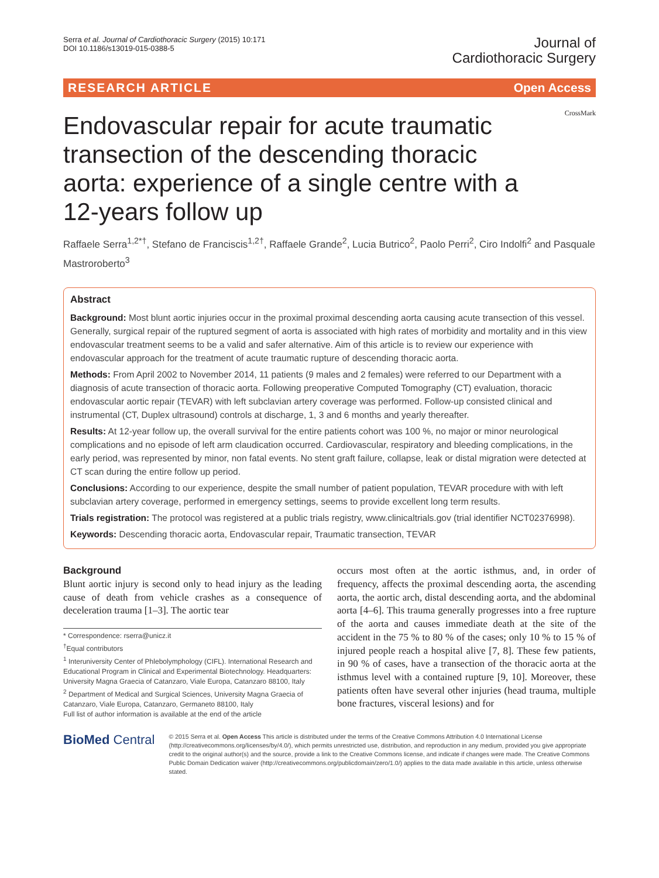Serra et al. Journal of Cardiothoracic Surgery (2015) 10:171
DOI 10.1186/s13019-015-0388-5
Journal of
Cardiothoracic Surgery
RESEARCH ARTICLE Open Access
Endovascular repair for acute traumatic transection of the descending thoracic aorta: experience of a single centre with a 12-years follow up
CrossMark
Raffaele Serra<sup>1,2*†</sup>, Stefano de Franciscis<sup>1,2†</sup>, Raffaele Grande<sup>2</sup>, Lucia Butrico<sup>2</sup>, Paolo Perri<sup>2</sup>, Ciro Indolfi<sup>2</sup> and Pasquale Mastroroberto<sup>3</sup>
Abstract
Background: Most blunt aortic injuries occur in the proximal proximal descending aorta causing acute transection of this vessel. Generally, surgical repair of the ruptured segment of aorta is associated with high rates of morbidity and mortality and in this view endovascular treatment seems to be a valid and safer alternative. Aim of this article is to review our experience with endovascular approach for the treatment of acute traumatic rupture of descending thoracic aorta.
Methods: From April 2002 to November 2014, 11 patients (9 males and 2 females) were referred to our Department with a diagnosis of acute transection of thoracic aorta. Following preoperative Computed Tomography (CT) evaluation, thoracic endovascular aortic repair (TEVAR) with left subclavian artery coverage was performed. Follow-up consisted clinical and instrumental (CT, Duplex ultrasound) controls at discharge, 1, 3 and 6 months and yearly thereafter.
Results: At 12-year follow up, the overall survival for the entire patients cohort was 100 %, no major or minor neurological complications and no episode of left arm claudication occurred. Cardiovascular, respiratory and bleeding complications, in the early period, was represented by minor, non fatal events. No stent graft failure, collapse, leak or distal migration were detected at CT scan during the entire follow up period.
Conclusions: According to our experience, despite the small number of patient population, TEVAR procedure with with left subclavian artery coverage, performed in emergency settings, seems to provide excellent long term results.
Trials registration: The protocol was registered at a public trials registry, www.clinicaltrials.gov (trial identifier NCT02376998).
Keywords: Descending thoracic aorta, Endovascular repair, Traumatic transection, TEVAR
Background
Blunt aortic injury is second only to head injury as the leading cause of death from vehicle crashes as a consequence of deceleration trauma [1–3]. The aortic tear
* Correspondence: rserra@unicz.it
<sup>†</sup> Equal contributors
<sup>1</sup> Interuniversity Center of Phlebolymphology (CIFL). International Research and Educational Program in Clinical and Experimental Biotechnology. Headquarters: University Magna Graecia of Catanzaro, Viale Europa, Catanzaro 88100, Italy
<sup>2</sup> Department of Medical and Surgical Sciences, University Magna Graecia of Catanzaro, Viale Europa, Catanzaro, Germaneto 88100, Italy
Full list of author information is available at the end of the article
occurs most often at the aortic isthmus, and, in order of frequency, affects the proximal descending aorta, the ascending aorta, the aortic arch, distal descending aorta, and the abdominal aorta [4–6]. This trauma generally progresses into a free rupture of the aorta and causes immediate death at the site of the accident in the 75 % to 80 % of the cases; only 10 % to 15 % of injured people reach a hospital alive [7, 8]. These few patients, in 90 % of cases, have a transection of the thoracic aorta at the isthmus level with a contained rupture [9, 10]. Moreover, these patients often have several other injuries (head trauma, multiple bone fractures, visceral lesions) and for
BioMed Central
© 2015 Serra et al. Open Access This article is distributed under the terms of the Creative Commons Attribution 4.0 International License (http://creativecommons.org/licenses/by/4.0/), which permits unrestricted use, distribution, and reproduction in any medium, provided you give appropriate credit to the original author(s) and the source, provide a link to the Creative Commons license, and indicate if changes were made. The Creative Commons Public Domain Dedication waiver (http://creativecommons.org/publicdomain/zero/1.0/) applies to the data made available in this article, unless otherwise stated.